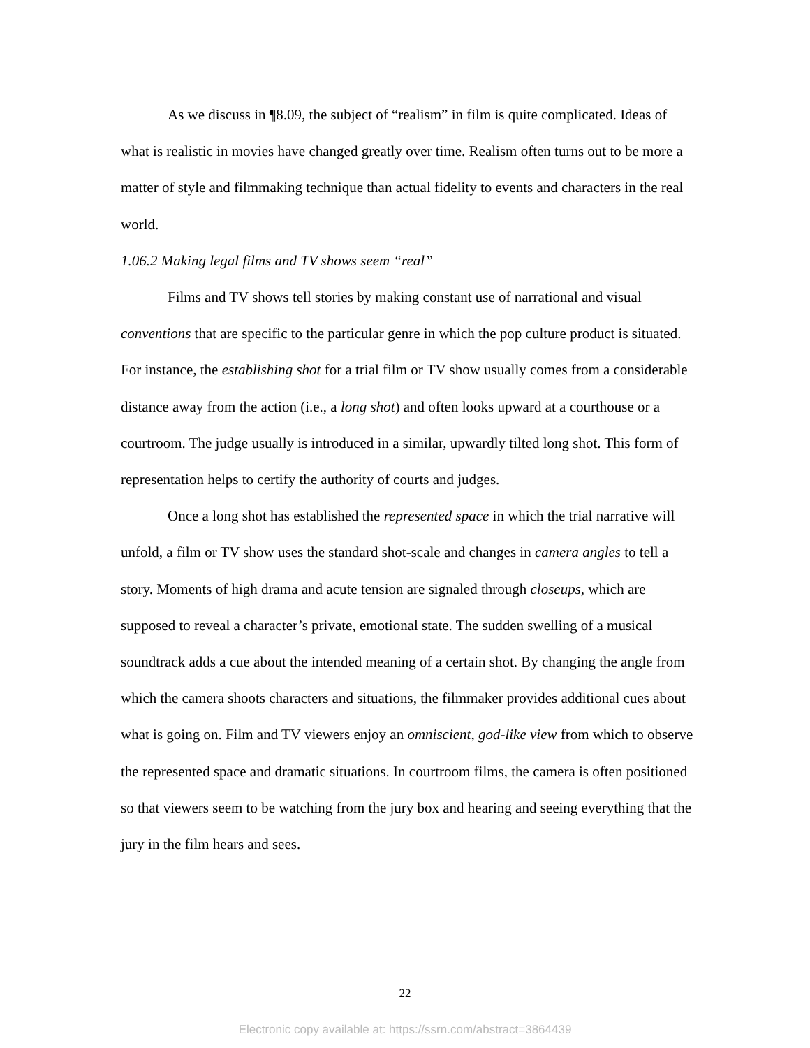As we discuss in ¶8.09, the subject of “realism” in film is quite complicated. Ideas of what is realistic in movies have changed greatly over time. Realism often turns out to be more a matter of style and filmmaking technique than actual fidelity to events and characters in the real world.
1.06.2 Making legal films and TV shows seem “real”
Films and TV shows tell stories by making constant use of narrational and visual conventions that are specific to the particular genre in which the pop culture product is situated. For instance, the establishing shot for a trial film or TV show usually comes from a considerable distance away from the action (i.e., a long shot) and often looks upward at a courthouse or a courtroom. The judge usually is introduced in a similar, upwardly tilted long shot. This form of representation helps to certify the authority of courts and judges.
Once a long shot has established the represented space in which the trial narrative will unfold, a film or TV show uses the standard shot-scale and changes in camera angles to tell a story. Moments of high drama and acute tension are signaled through closeups, which are supposed to reveal a character’s private, emotional state. The sudden swelling of a musical soundtrack adds a cue about the intended meaning of a certain shot. By changing the angle from which the camera shoots characters and situations, the filmmaker provides additional cues about what is going on. Film and TV viewers enjoy an omniscient, god-like view from which to observe the represented space and dramatic situations. In courtroom films, the camera is often positioned so that viewers seem to be watching from the jury box and hearing and seeing everything that the jury in the film hears and sees.
22
Electronic copy available at: https://ssrn.com/abstract=3864439